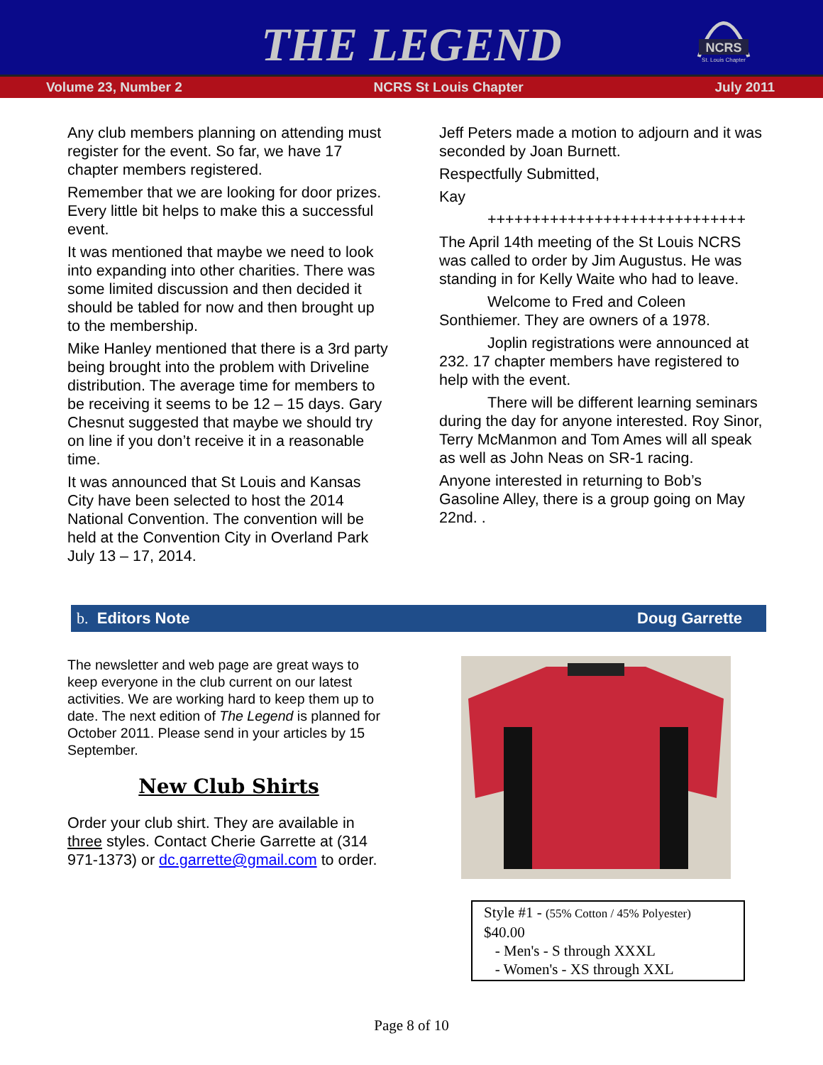THE LEGEND
NCRS
St. Louis Chapter
Volume 23, Number 2 NCRS St Louis Chapter July 2011
Any club members planning on attending must register for the event. So far, we have 17 chapter members registered.
Remember that we are looking for door prizes. Every little bit helps to make this a successful event.
It was mentioned that maybe we need to look into expanding into other charities. There was some limited discussion and then decided it should be tabled for now and then brought up to the membership.
Mike Hanley mentioned that there is a 3rd party being brought into the problem with Driveline distribution. The average time for members to be receiving it seems to be 12 – 15 days. Gary Chesnut suggested that maybe we should try on line if you don’t receive it in a reasonable time.
It was announced that St Louis and Kansas City have been selected to host the 2014 National Convention. The convention will be held at the Convention City in Overland Park July 13 – 17, 2014.
Jeff Peters made a motion to adjourn and it was seconded by Joan Burnett.
Respectfully Submitted,
Kay
+++++++++++++++++++++++++++++
The April 14th meeting of the St Louis NCRS was called to order by Jim Augustus. He was standing in for Kelly Waite who had to leave.
Welcome to Fred and Coleen Sonthiemer. They are owners of a 1978.
Joplin registrations were announced at 232. 17 chapter members have registered to help with the event.
There will be different learning seminars during the day for anyone interested. Roy Sinor, Terry McManmon and Tom Ames will all speak as well as John Neas on SR-1 racing.
Anyone interested in returning to Bob’s Gasoline Alley, there is a group going on May 22nd. .
b. Editors Note Doug Garrette
The newsletter and web page are great ways to keep everyone in the club current on our latest activities. We are working hard to keep them up to date. The next edition of The Legend is planned for October 2011. Please send in your articles by 15 September.
New Club Shirts
Order your club shirt. They are available in three styles. Contact Cherie Garrette at (314 971-1373) or dc.garrette@gmail.com to order.
Style #1 - (55% Cotton / 45% Polyester)
$40.00
- Men's - S through XXXL
- Women's - XS through XXL
Page 8 of 10